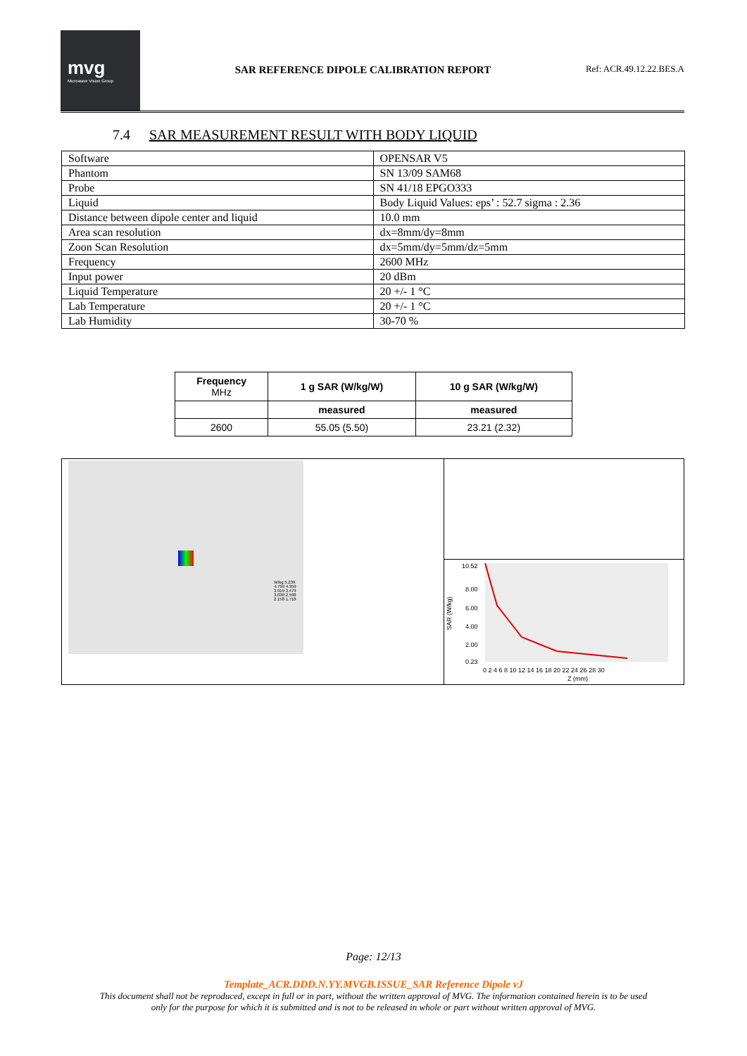mvg
Microwave Vision Group
SAR REFERENCE DIPOLE CALIBRATION REPORT
Ref: ACR.49.12.22.BES.A
7.4 SAR MEASUREMENT RESULT WITH BODY LIQUID
| Software | OPENSAR V5 |
| Phantom | SN 13/09 SAM68 |
| Probe | SN 41/18 EPGO333 |
| Liquid | Body Liquid Values: eps’ : 52.7 sigma : 2.36 |
| Distance between dipole center and liquid | 10.0 mm |
| Area scan resolution | dx=8mm/dy=8mm |
| Zoon Scan Resolution | dx=5mm/dy=5mm/dz=5mm |
| Frequency | 2600 MHz |
| Input power | 20 dBm |
| Liquid Temperature | 20 +/- 1 °C |
| Lab Temperature | 20 +/- 1 °C |
| Lab Humidity | 30-70 % |
| Frequency MHz | 1 g SAR (W/kg/W) | 10 g SAR (W/kg/W) |
| --- | --- | --- |
| | measured | measured |
| 2600 | 55.05 (5.50) | 23.21 (2.32) |
W/kg 5.239 4.799 4.359 3.919 3.479 3.038 2.598 2.158 1.718
10.52
8.00
6.00
4.00
2.00
0.23
SAR (W/kg)
0 2 4 6 8 10 12 14 16 18 20 22 24 26 28 30
Z (mm)
Page: 12/13
Template_ACR.DDD.N.YY.MVGB.ISSUE_SAR Reference Dipole vJ
This document shall not be reproduced, except in full or in part, without the written approval of MVG. The information contained herein is to be used
only for the purpose for which it is submitted and is not to be released in whole or part without written approval of MVG.